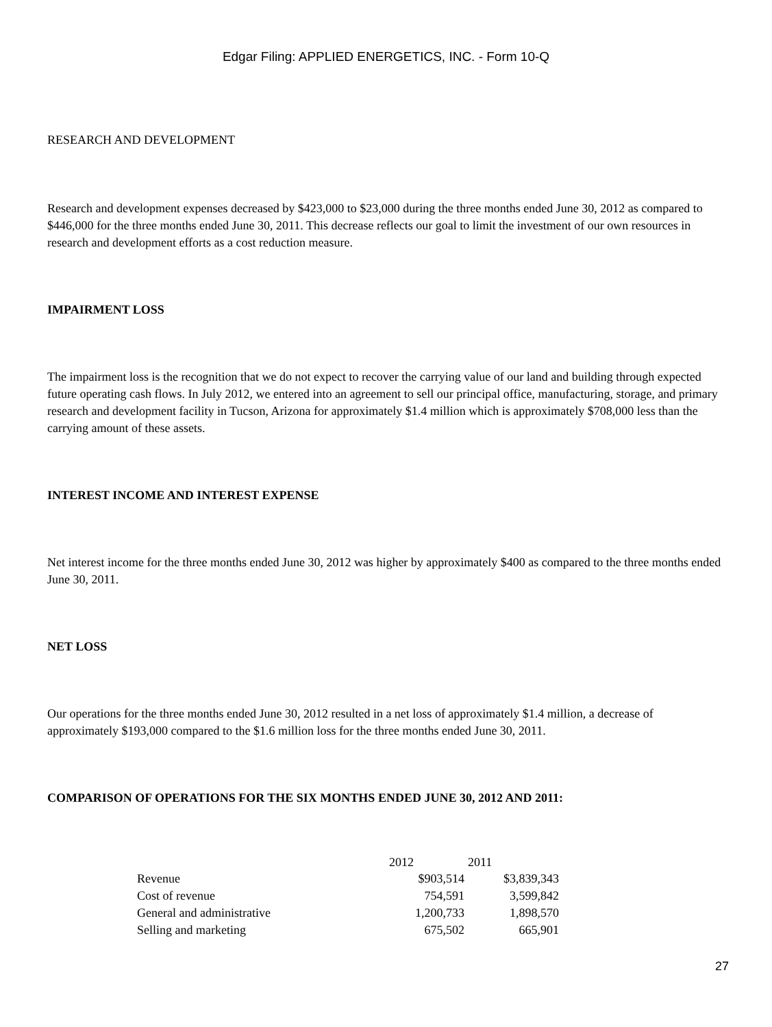Edgar Filing: APPLIED ENERGETICS, INC. - Form 10-Q
RESEARCH AND DEVELOPMENT
Research and development expenses decreased by $423,000 to $23,000 during the three months ended June 30, 2012 as compared to $446,000 for the three months ended June 30, 2011. This decrease reflects our goal to limit the investment of our own resources in research and development efforts as a cost reduction measure.
IMPAIRMENT LOSS
The impairment loss is the recognition that we do not expect to recover the carrying value of our land and building through expected future operating cash flows. In July 2012, we entered into an agreement to sell our principal office, manufacturing, storage, and primary research and development facility in Tucson, Arizona for approximately $1.4 million which is approximately $708,000 less than the carrying amount of these assets.
INTEREST INCOME AND INTEREST EXPENSE
Net interest income for the three months ended June 30, 2012 was higher by approximately $400 as compared to the three months ended June 30, 2011.
NET LOSS
Our operations for the three months ended June 30, 2012 resulted in a net loss of approximately $1.4 million, a decrease of approximately $193,000 compared to the $1.6 million loss for the three months ended June 30, 2011.
COMPARISON OF OPERATIONS FOR THE SIX MONTHS ENDED JUNE 30, 2012 AND 2011:
| | 2012 | 2011 |
| --- | --- | --- |
| Revenue | $903,514 | $3,839,343 |
| Cost of revenue | 754,591 | 3,599,842 |
| General and administrative | 1,200,733 | 1,898,570 |
| Selling and marketing | 675,502 | 665,901 |
27